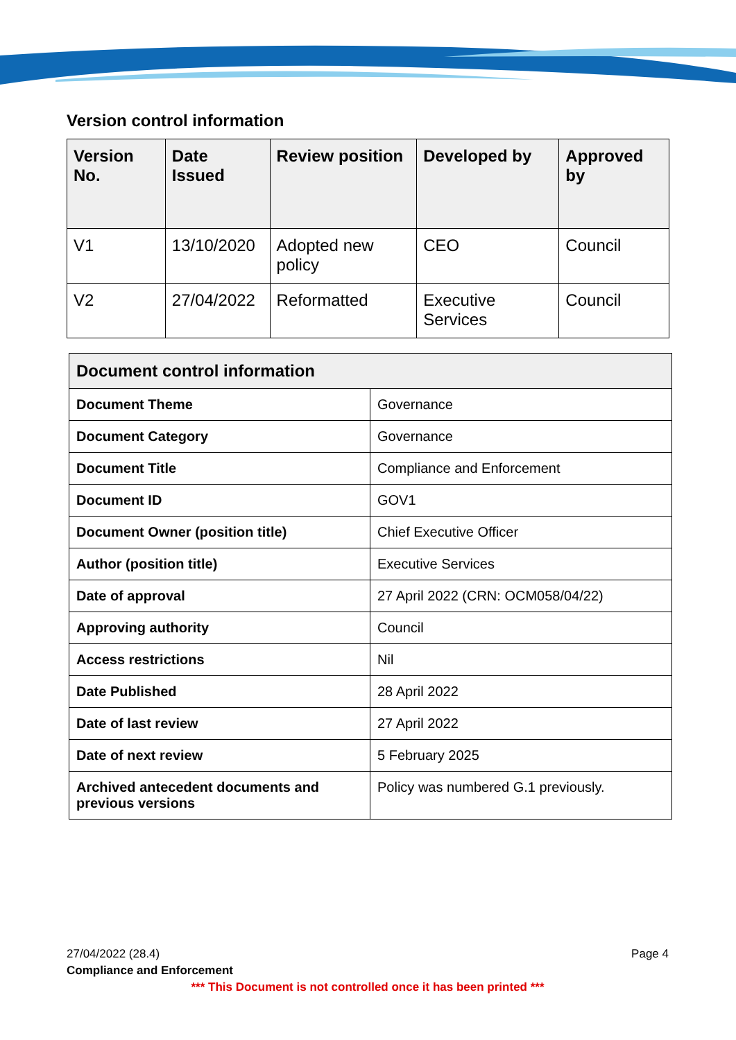Version control information
| Version No. | Date Issued | Review position | Developed by | Approved by |
| --- | --- | --- | --- | --- |
| V1 | 13/10/2020 | Adopted new policy | CEO | Council |
| V2 | 27/04/2022 | Reformatted | Executive Services | Council |
| Document control information | |
| --- | --- |
| Document Theme | Governance |
| Document Category | Governance |
| Document Title | Compliance and Enforcement |
| Document ID | GOV1 |
| Document Owner (position title) | Chief Executive Officer |
| Author (position title) | Executive Services |
| Date of approval | 27 April 2022 (CRN: OCM058/04/22) |
| Approving authority | Council |
| Access restrictions | Nil |
| Date Published | 28 April 2022 |
| Date of last review | 27 April 2022 |
| Date of next review | 5 February 2025 |
| Archived antecedent documents and previous versions | Policy was numbered G.1 previously. |
27/04/2022 (28.4) Page 4
Compliance and Enforcement
*** This Document is not controlled once it has been printed ***